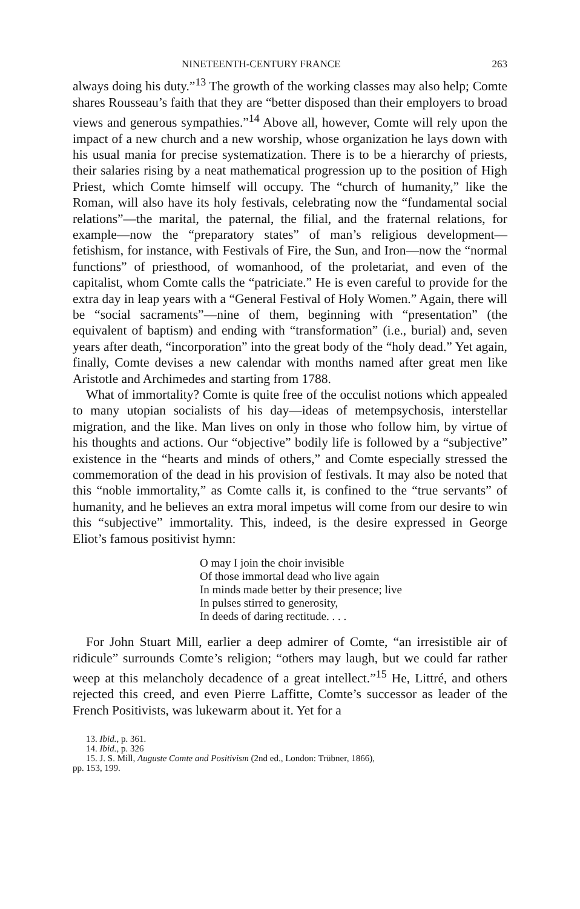NINETEENTH-CENTURY FRANCE 263
always doing his duty.”<sup>13</sup> The growth of the working classes may also help; Comte shares Rousseau’s faith that they are “better disposed than their employers to broad views and generous sympathies.”<sup>14</sup> Above all, however, Comte will rely upon the impact of a new church and a new worship, whose organization he lays down with his usual mania for precise systematization. There is to be a hierarchy of priests, their salaries rising by a neat mathematical progression up to the position of High Priest, which Comte himself will occupy. The “church of humanity,” like the Roman, will also have its holy festivals, celebrating now the “fundamental social relations”—the marital, the paternal, the filial, and the fraternal relations, for example—now the “preparatory states” of man’s religious development—fetishism, for instance, with Festivals of Fire, the Sun, and Iron—now the “normal functions” of priesthood, of womanhood, of the proletariat, and even of the capitalist, whom Comte calls the “patriciate.” He is even careful to provide for the extra day in leap years with a “General Festival of Holy Women.” Again, there will be “social sacraments”—nine of them, beginning with “presentation” (the equivalent of baptism) and ending with “transformation” (i.e., burial) and, seven years after death, “incorporation” into the great body of the “holy dead.” Yet again, finally, Comte devises a new calendar with months named after great men like Aristotle and Archimedes and starting from 1788.
What of immortality? Comte is quite free of the occulist notions which appealed to many utopian socialists of his day—ideas of metempsychosis, interstellar migration, and the like. Man lives on only in those who follow him, by virtue of his thoughts and actions. Our “objective” bodily life is followed by a “subjective” existence in the “hearts and minds of others,” and Comte especially stressed the commemoration of the dead in his provision of festivals. It may also be noted that this “noble immortality,” as Comte calls it, is confined to the “true servants” of humanity, and he believes an extra moral impetus will come from our desire to win this “subjective” immortality. This, indeed, is the desire expressed in George Eliot’s famous positivist hymn:
O may I join the choir invisible
Of those immortal dead who live again
In minds made better by their presence; live
In pulses stirred to generosity,
In deeds of daring rectitude. . . .
For John Stuart Mill, earlier a deep admirer of Comte, “an irresistible air of ridicule” surrounds Comte’s religion; “others may laugh, but we could far rather weep at this melancholy decadence of a great intellect.”<sup>15</sup> He, Littré, and others rejected this creed, and even Pierre Laffitte, Comte’s successor as leader of the French Positivists, was lukewarm about it. Yet for a
13. Ibid., p. 361.
14. Ibid., p. 326
15. J. S. Mill, Auguste Comte and Positivism (2nd ed., London: Trübner, 1866),
pp. 153, 199.